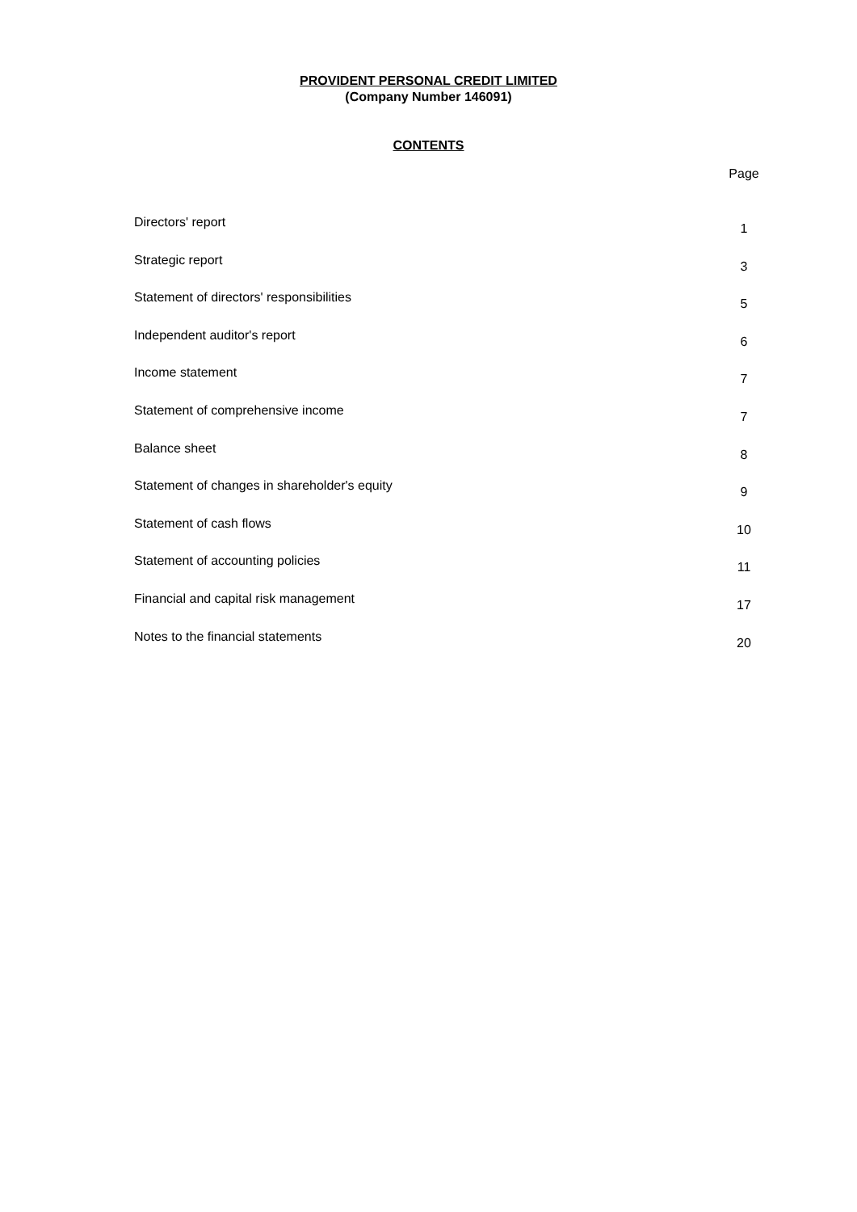PROVIDENT PERSONAL CREDIT LIMITED
(Company Number 146091)
CONTENTS
| | Page |
| Directors' report | 1 |
| Strategic report | 3 |
| Statement of directors' responsibilities | 5 |
| Independent auditor's report | 6 |
| Income statement | 7 |
| Statement of comprehensive income | 7 |
| Balance sheet | 8 |
| Statement of changes in shareholder's equity | 9 |
| Statement of cash flows | 10 |
| Statement of accounting policies | 11 |
| Financial and capital risk management | 17 |
| Notes to the financial statements | 20 |